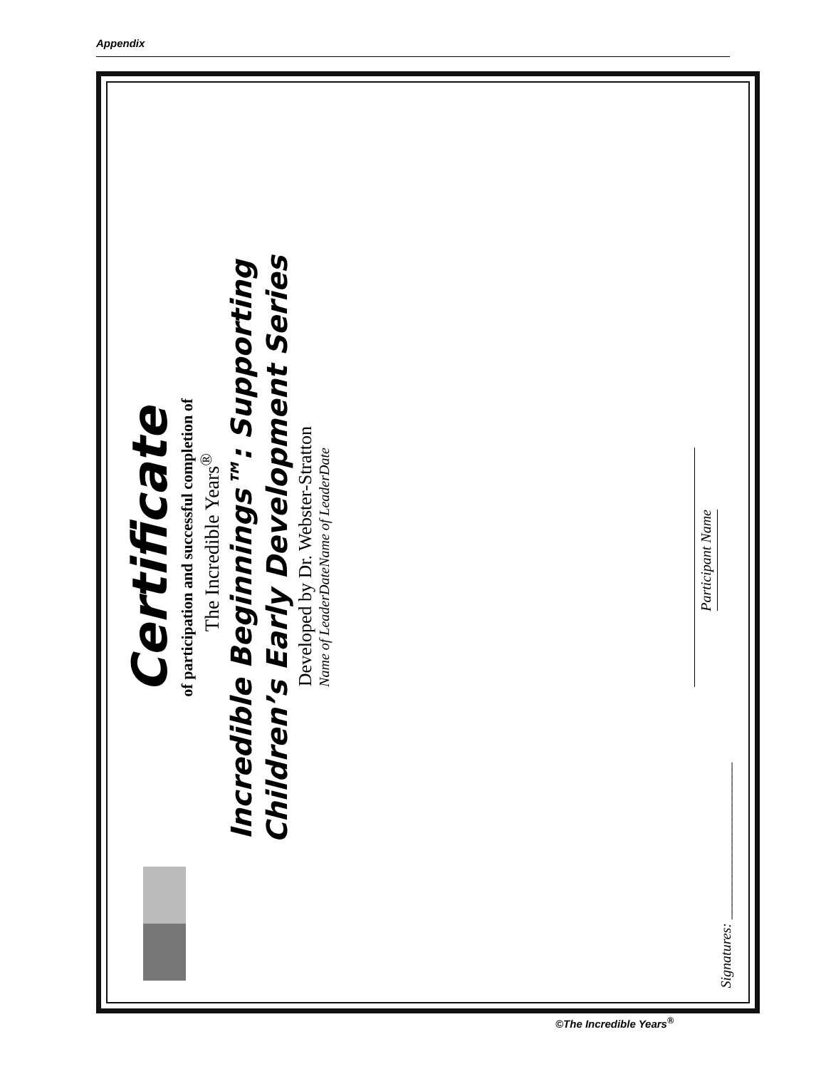Appendix
Certificate
of participation and successful completion of
The Incredible Years<sup>®</sup>
Incredible Beginnings™: Supporting
Children’s Early Development Series
Developed by Dr. Webster-Stratton
Name of Leader Date Name of Leader Date
Participant Name
Signatures: ______________________
©The Incredible Years<sup>®</sup>